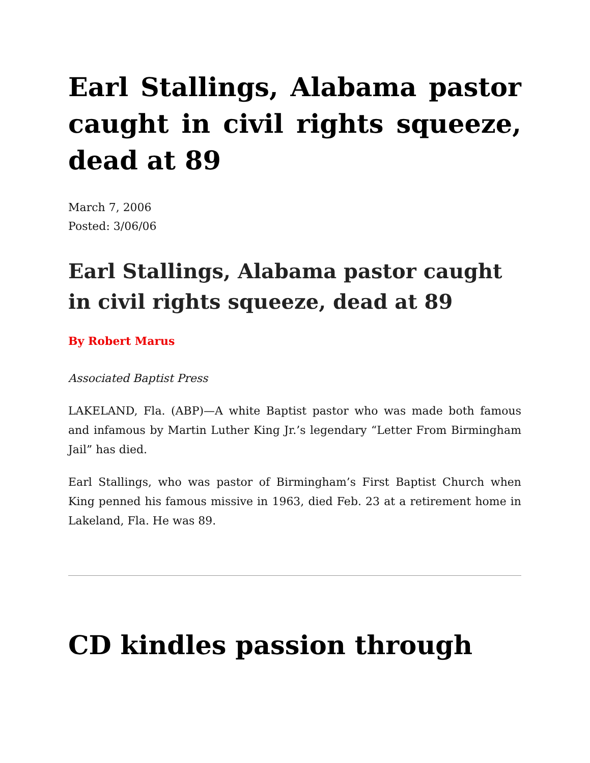Earl Stallings, Alabama pastor caught in civil rights squeeze, dead at 89
March 7, 2006
Posted: 3/06/06
Earl Stallings, Alabama pastor caught in civil rights squeeze, dead at 89
By Robert Marus
Associated Baptist Press
LAKELAND, Fla. (ABP)—A white Baptist pastor who was made both famous and infamous by Martin Luther King Jr.’s legendary “Letter From Birmingham Jail” has died.
Earl Stallings, who was pastor of Birmingham’s First Baptist Church when King penned his famous missive in 1963, died Feb. 23 at a retirement home in Lakeland, Fla. He was 89.
CD kindles passion through